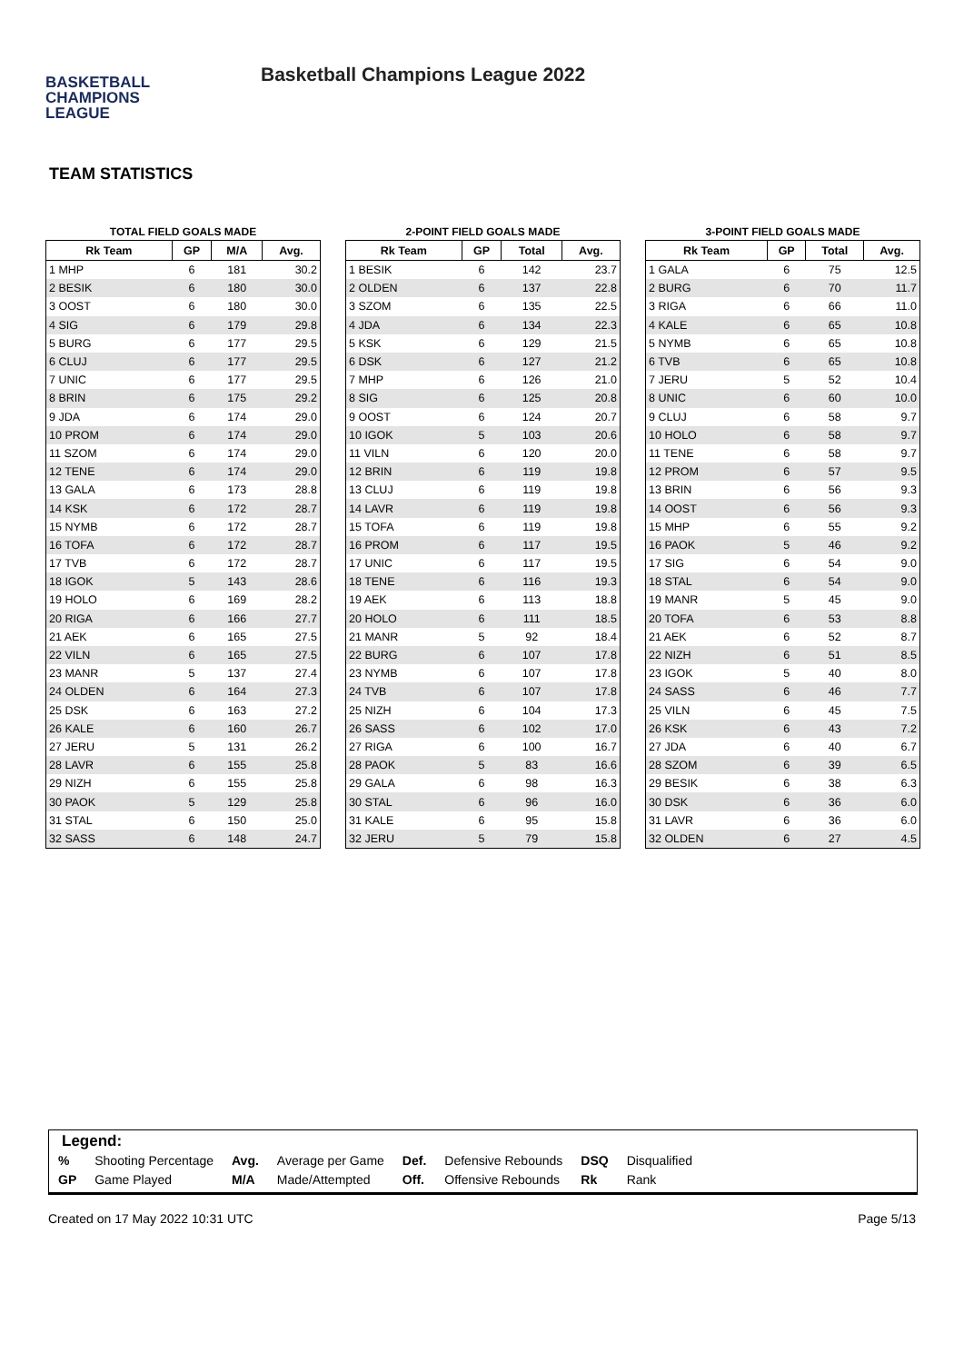BASKETBALL
CHAMPIONS
LEAGUE
Basketball Champions League 2022
TEAM STATISTICS
TOTAL FIELD GOALS MADE
| Rk Team | GP | M/A | Avg. |
| --- | --- | --- | --- |
| 1 MHP | 6 | 181 | 30.2 |
| 2 BESIK | 6 | 180 | 30.0 |
| 3 OOST | 6 | 180 | 30.0 |
| 4 SIG | 6 | 179 | 29.8 |
| 5 BURG | 6 | 177 | 29.5 |
| 6 CLUJ | 6 | 177 | 29.5 |
| 7 UNIC | 6 | 177 | 29.5 |
| 8 BRIN | 6 | 175 | 29.2 |
| 9 JDA | 6 | 174 | 29.0 |
| 10 PROM | 6 | 174 | 29.0 |
| 11 SZOM | 6 | 174 | 29.0 |
| 12 TENE | 6 | 174 | 29.0 |
| 13 GALA | 6 | 173 | 28.8 |
| 14 KSK | 6 | 172 | 28.7 |
| 15 NYMB | 6 | 172 | 28.7 |
| 16 TOFA | 6 | 172 | 28.7 |
| 17 TVB | 6 | 172 | 28.7 |
| 18 IGOK | 5 | 143 | 28.6 |
| 19 HOLO | 6 | 169 | 28.2 |
| 20 RIGA | 6 | 166 | 27.7 |
| 21 AEK | 6 | 165 | 27.5 |
| 22 VILN | 6 | 165 | 27.5 |
| 23 MANR | 5 | 137 | 27.4 |
| 24 OLDEN | 6 | 164 | 27.3 |
| 25 DSK | 6 | 163 | 27.2 |
| 26 KALE | 6 | 160 | 26.7 |
| 27 JERU | 5 | 131 | 26.2 |
| 28 LAVR | 6 | 155 | 25.8 |
| 29 NIZH | 6 | 155 | 25.8 |
| 30 PAOK | 5 | 129 | 25.8 |
| 31 STAL | 6 | 150 | 25.0 |
| 32 SASS | 6 | 148 | 24.7 |
2-POINT FIELD GOALS MADE
| Rk Team | GP | Total | Avg. |
| --- | --- | --- | --- |
| 1 BESIK | 6 | 142 | 23.7 |
| 2 OLDEN | 6 | 137 | 22.8 |
| 3 SZOM | 6 | 135 | 22.5 |
| 4 JDA | 6 | 134 | 22.3 |
| 5 KSK | 6 | 129 | 21.5 |
| 6 DSK | 6 | 127 | 21.2 |
| 7 MHP | 6 | 126 | 21.0 |
| 8 SIG | 6 | 125 | 20.8 |
| 9 OOST | 6 | 124 | 20.7 |
| 10 IGOK | 5 | 103 | 20.6 |
| 11 VILN | 6 | 120 | 20.0 |
| 12 BRIN | 6 | 119 | 19.8 |
| 13 CLUJ | 6 | 119 | 19.8 |
| 14 LAVR | 6 | 119 | 19.8 |
| 15 TOFA | 6 | 119 | 19.8 |
| 16 PROM | 6 | 117 | 19.5 |
| 17 UNIC | 6 | 117 | 19.5 |
| 18 TENE | 6 | 116 | 19.3 |
| 19 AEK | 6 | 113 | 18.8 |
| 20 HOLO | 6 | 111 | 18.5 |
| 21 MANR | 5 | 92 | 18.4 |
| 22 BURG | 6 | 107 | 17.8 |
| 23 NYMB | 6 | 107 | 17.8 |
| 24 TVB | 6 | 107 | 17.8 |
| 25 NIZH | 6 | 104 | 17.3 |
| 26 SASS | 6 | 102 | 17.0 |
| 27 RIGA | 6 | 100 | 16.7 |
| 28 PAOK | 5 | 83 | 16.6 |
| 29 GALA | 6 | 98 | 16.3 |
| 30 STAL | 6 | 96 | 16.0 |
| 31 KALE | 6 | 95 | 15.8 |
| 32 JERU | 5 | 79 | 15.8 |
3-POINT FIELD GOALS MADE
| Rk Team | GP | Total | Avg. |
| --- | --- | --- | --- |
| 1 GALA | 6 | 75 | 12.5 |
| 2 BURG | 6 | 70 | 11.7 |
| 3 RIGA | 6 | 66 | 11.0 |
| 4 KALE | 6 | 65 | 10.8 |
| 5 NYMB | 6 | 65 | 10.8 |
| 6 TVB | 6 | 65 | 10.8 |
| 7 JERU | 5 | 52 | 10.4 |
| 8 UNIC | 6 | 60 | 10.0 |
| 9 CLUJ | 6 | 58 | 9.7 |
| 10 HOLO | 6 | 58 | 9.7 |
| 11 TENE | 6 | 58 | 9.7 |
| 12 PROM | 6 | 57 | 9.5 |
| 13 BRIN | 6 | 56 | 9.3 |
| 14 OOST | 6 | 56 | 9.3 |
| 15 MHP | 6 | 55 | 9.2 |
| 16 PAOK | 5 | 46 | 9.2 |
| 17 SIG | 6 | 54 | 9.0 |
| 18 STAL | 6 | 54 | 9.0 |
| 19 MANR | 5 | 45 | 9.0 |
| 20 TOFA | 6 | 53 | 8.8 |
| 21 AEK | 6 | 52 | 8.7 |
| 22 NIZH | 6 | 51 | 8.5 |
| 23 IGOK | 5 | 40 | 8.0 |
| 24 SASS | 6 | 46 | 7.7 |
| 25 VILN | 6 | 45 | 7.5 |
| 26 KSK | 6 | 43 | 7.2 |
| 27 JDA | 6 | 40 | 6.7 |
| 28 SZOM | 6 | 39 | 6.5 |
| 29 BESIK | 6 | 38 | 6.3 |
| 30 DSK | 6 | 36 | 6.0 |
| 31 LAVR | 6 | 36 | 6.0 |
| 32 OLDEN | 6 | 27 | 4.5 |
Legend:
| % | Shooting Percentage | Avg. | Average per Game | Def. | Defensive Rebounds | DSQ | Disqualified |
| GP | Game Played | M/A | Made/Attempted | Off. | Offensive Rebounds | Rk | Rank |
Created on 17 May 2022 10:31 UTC Page 5/13